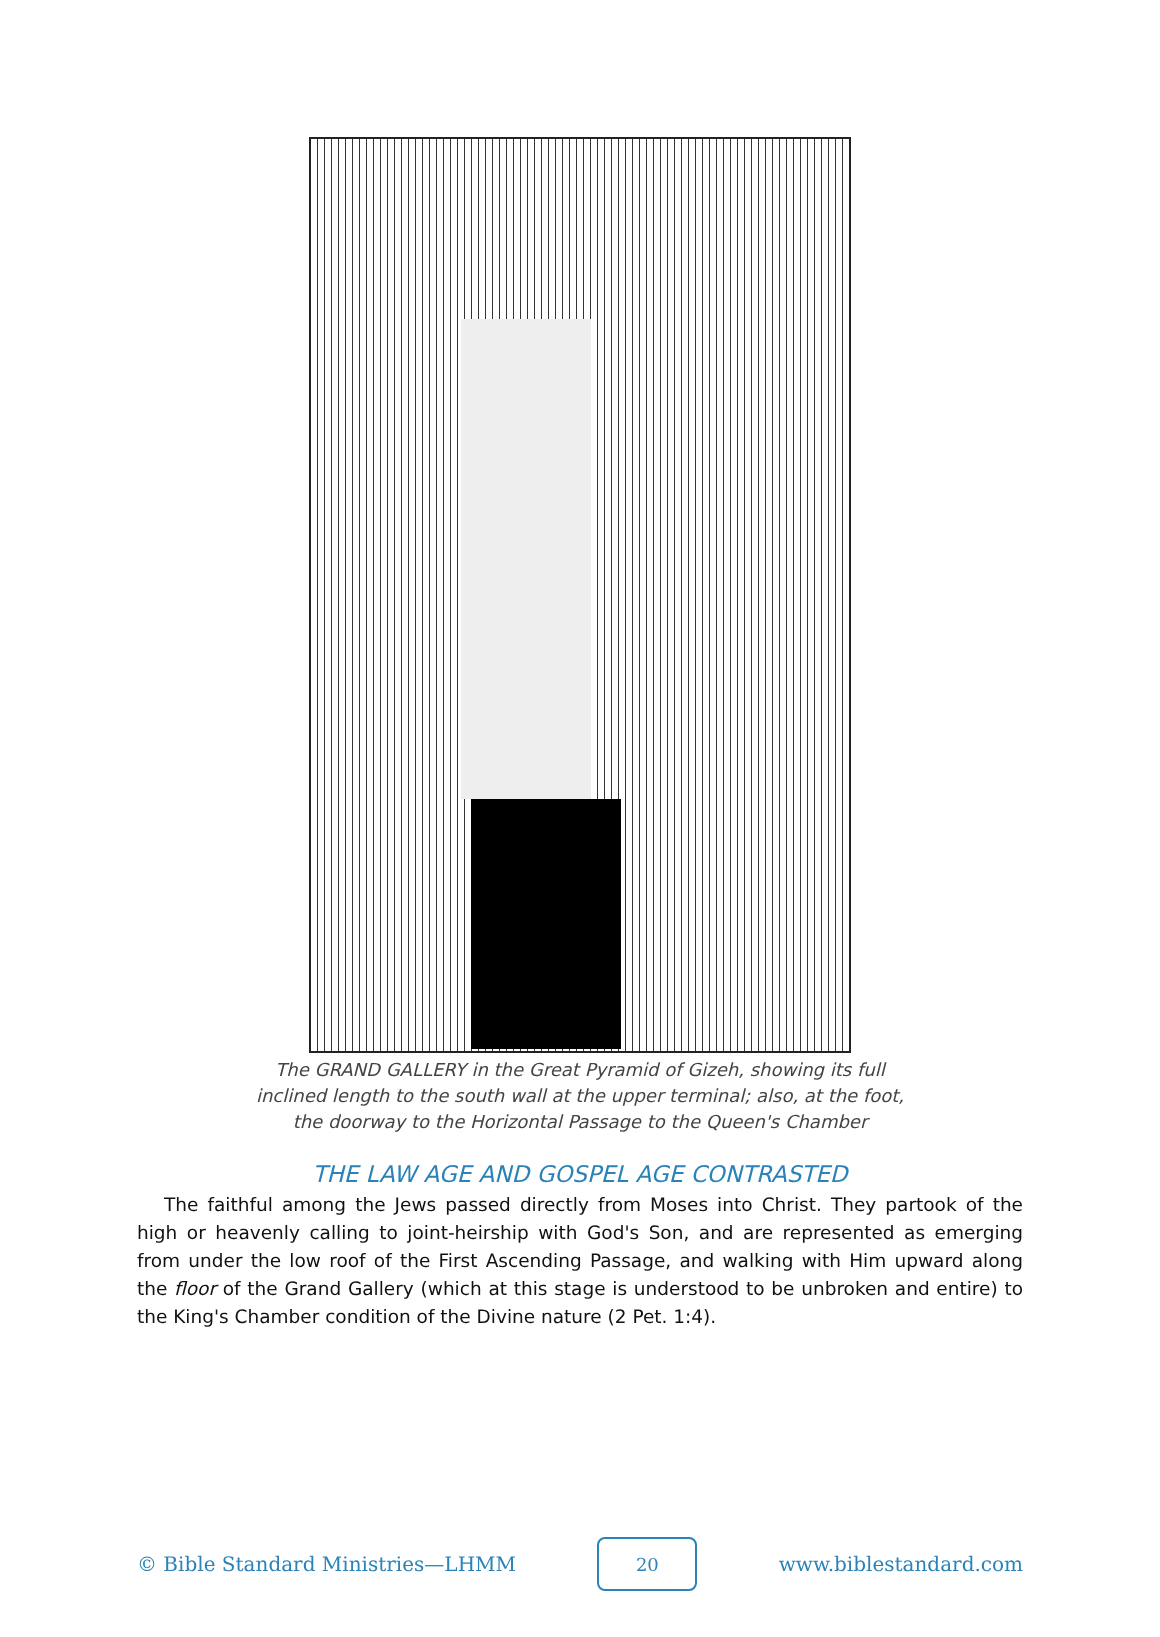The GRAND GALLERY in the Great Pyramid of Gizeh, showing its full
inclined length to the south wall at the upper terminal; also, at the foot,
the doorway to the Horizontal Passage to the Queen's Chamber
THE LAW AGE AND GOSPEL AGE CONTRASTED
The faithful among the Jews passed directly from Moses into Christ. They partook of the high or heavenly calling to joint-heirship with God's Son, and are represented as emerging from under the low roof of the First Ascending Passage, and walking with Him upward along the floor of the Grand Gallery (which at this stage is understood to be unbroken and entire) to the King's Chamber condition of the Divine nature (2 Pet. 1:4).
© Bible Standard Ministries—LHMM 20 www.biblestandard.com